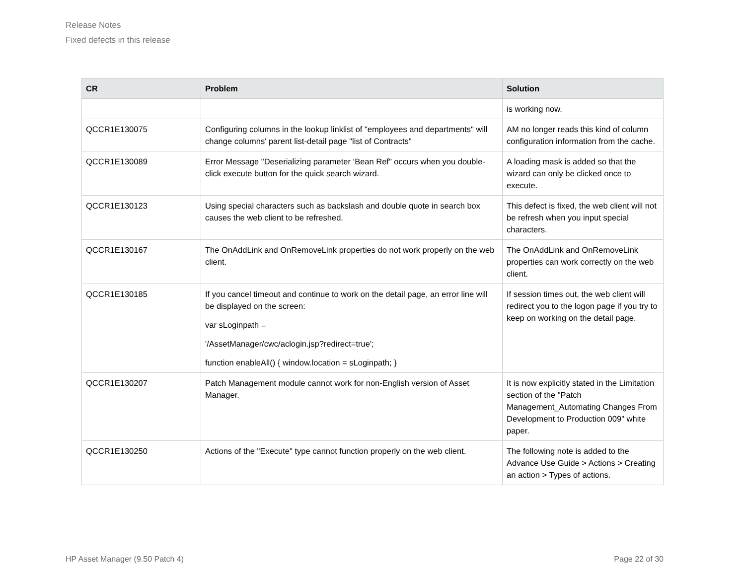Release Notes
Fixed defects in this release
| CR | Problem | Solution |
| --- | --- | --- |
| | | is working now. |
| QCCR1E130075 | Configuring columns in the lookup linklist of "employees and departments" will change columns' parent list-detail page "list of Contracts" | AM no longer reads this kind of column configuration information from the cache. |
| QCCR1E130089 | Error Message "Deserializing parameter ‘Bean Ref" occurs when you double-click execute button for the quick search wizard. | A loading mask is added so that the wizard can only be clicked once to execute. |
| QCCR1E130123 | Using special characters such as backslash and double quote in search box causes the web client to be refreshed. | This defect is fixed, the web client will not be refresh when you input special characters. |
| QCCR1E130167 | The OnAddLink and OnRemoveLink properties do not work properly on the web client. | The OnAddLink and OnRemoveLink properties can work correctly on the web client. |
| QCCR1E130185 | If you cancel timeout and continue to work on the detail page, an error line will be displayed on the screen: var sLoginpath = '/AssetManager/cwc/aclogin.jsp?redirect=true'; function enableAll() { window.location = sLoginpath; } | If session times out, the web client will redirect you to the logon page if you try to keep on working on the detail page. |
| QCCR1E130207 | Patch Management module cannot work for non-English version of Asset Manager. | It is now explicitly stated in the Limitation section of the "Patch Management_Automating Changes From Development to Production 009" white paper. |
| QCCR1E130250 | Actions of the "Execute" type cannot function properly on the web client. | The following note is added to the Advance Use Guide > Actions > Creating an action > Types of actions. |
HP Asset Manager (9.50 Patch 4) Page 22 of 30